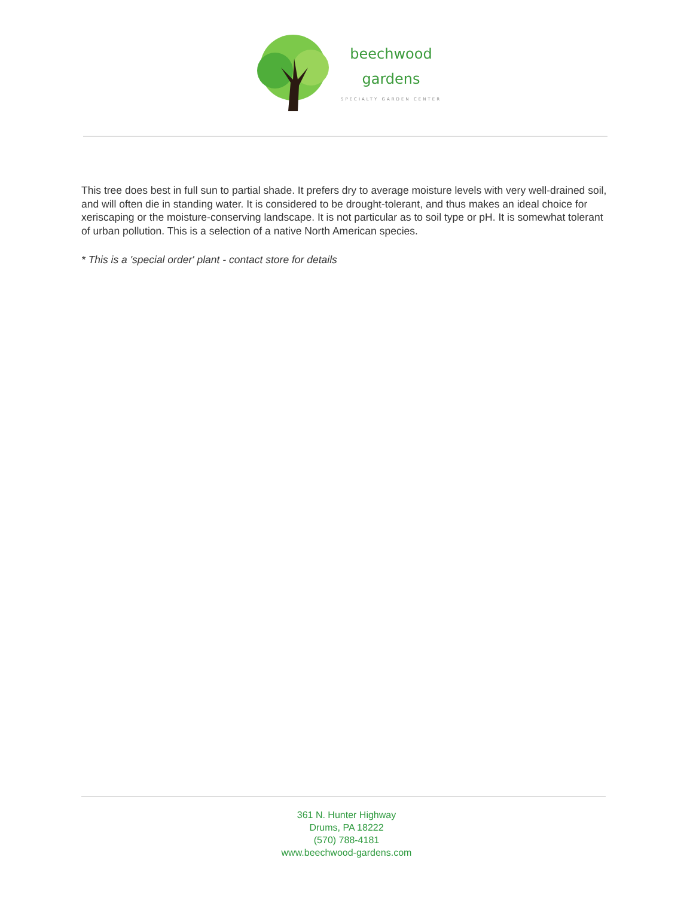beechwood
gardens
SPECIALTY GARDEN CENTER
This tree does best in full sun to partial shade. It prefers dry to average moisture levels with very well-drained soil, and will often die in standing water. It is considered to be drought-tolerant, and thus makes an ideal choice for xeriscaping or the moisture-conserving landscape. It is not particular as to soil type or pH. It is somewhat tolerant of urban pollution. This is a selection of a native North American species.
* This is a 'special order' plant - contact store for details
361 N. Hunter Highway
Drums, PA 18222
(570) 788-4181
www.beechwood-gardens.com